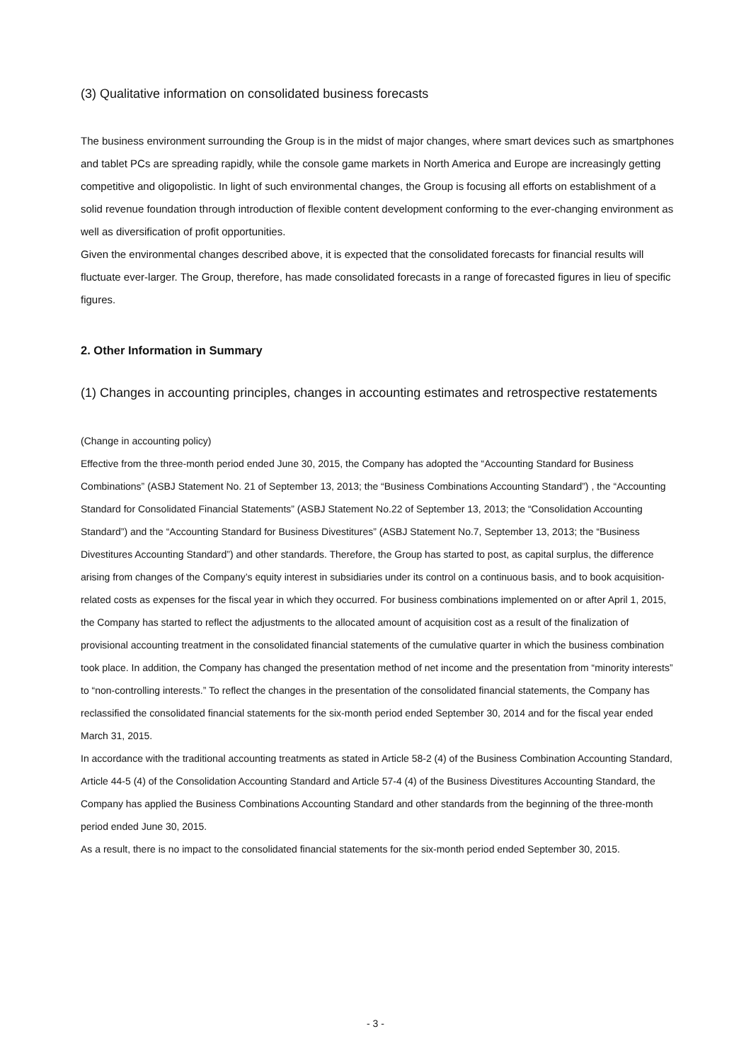(3) Qualitative information on consolidated business forecasts
The business environment surrounding the Group is in the midst of major changes, where smart devices such as smartphones and tablet PCs are spreading rapidly, while the console game markets in North America and Europe are increasingly getting competitive and oligopolistic. In light of such environmental changes, the Group is focusing all efforts on establishment of a solid revenue foundation through introduction of flexible content development conforming to the ever-changing environment as well as diversification of profit opportunities.
Given the environmental changes described above, it is expected that the consolidated forecasts for financial results will fluctuate ever-larger. The Group, therefore, has made consolidated forecasts in a range of forecasted figures in lieu of specific figures.
2. Other Information in Summary
(1) Changes in accounting principles, changes in accounting estimates and retrospective restatements
(Change in accounting policy)
Effective from the three-month period ended June 30, 2015, the Company has adopted the “Accounting Standard for Business Combinations” (ASBJ Statement No. 21 of September 13, 2013; the “Business Combinations Accounting Standard”) , the “Accounting Standard for Consolidated Financial Statements” (ASBJ Statement No.22 of September 13, 2013; the “Consolidation Accounting Standard”) and the “Accounting Standard for Business Divestitures” (ASBJ Statement No.7, September 13, 2013; the “Business Divestitures Accounting Standard”) and other standards. Therefore, the Group has started to post, as capital surplus, the difference arising from changes of the Company’s equity interest in subsidiaries under its control on a continuous basis, and to book acquisition-related costs as expenses for the fiscal year in which they occurred. For business combinations implemented on or after April 1, 2015, the Company has started to reflect the adjustments to the allocated amount of acquisition cost as a result of the finalization of provisional accounting treatment in the consolidated financial statements of the cumulative quarter in which the business combination took place. In addition, the Company has changed the presentation method of net income and the presentation from “minority interests” to “non-controlling interests.” To reflect the changes in the presentation of the consolidated financial statements, the Company has reclassified the consolidated financial statements for the six-month period ended September 30, 2014 and for the fiscal year ended March 31, 2015.
In accordance with the traditional accounting treatments as stated in Article 58-2 (4) of the Business Combination Accounting Standard, Article 44-5 (4) of the Consolidation Accounting Standard and Article 57-4 (4) of the Business Divestitures Accounting Standard, the Company has applied the Business Combinations Accounting Standard and other standards from the beginning of the three-month period ended June 30, 2015.
As a result, there is no impact to the consolidated financial statements for the six-month period ended September 30, 2015.
- 3 -